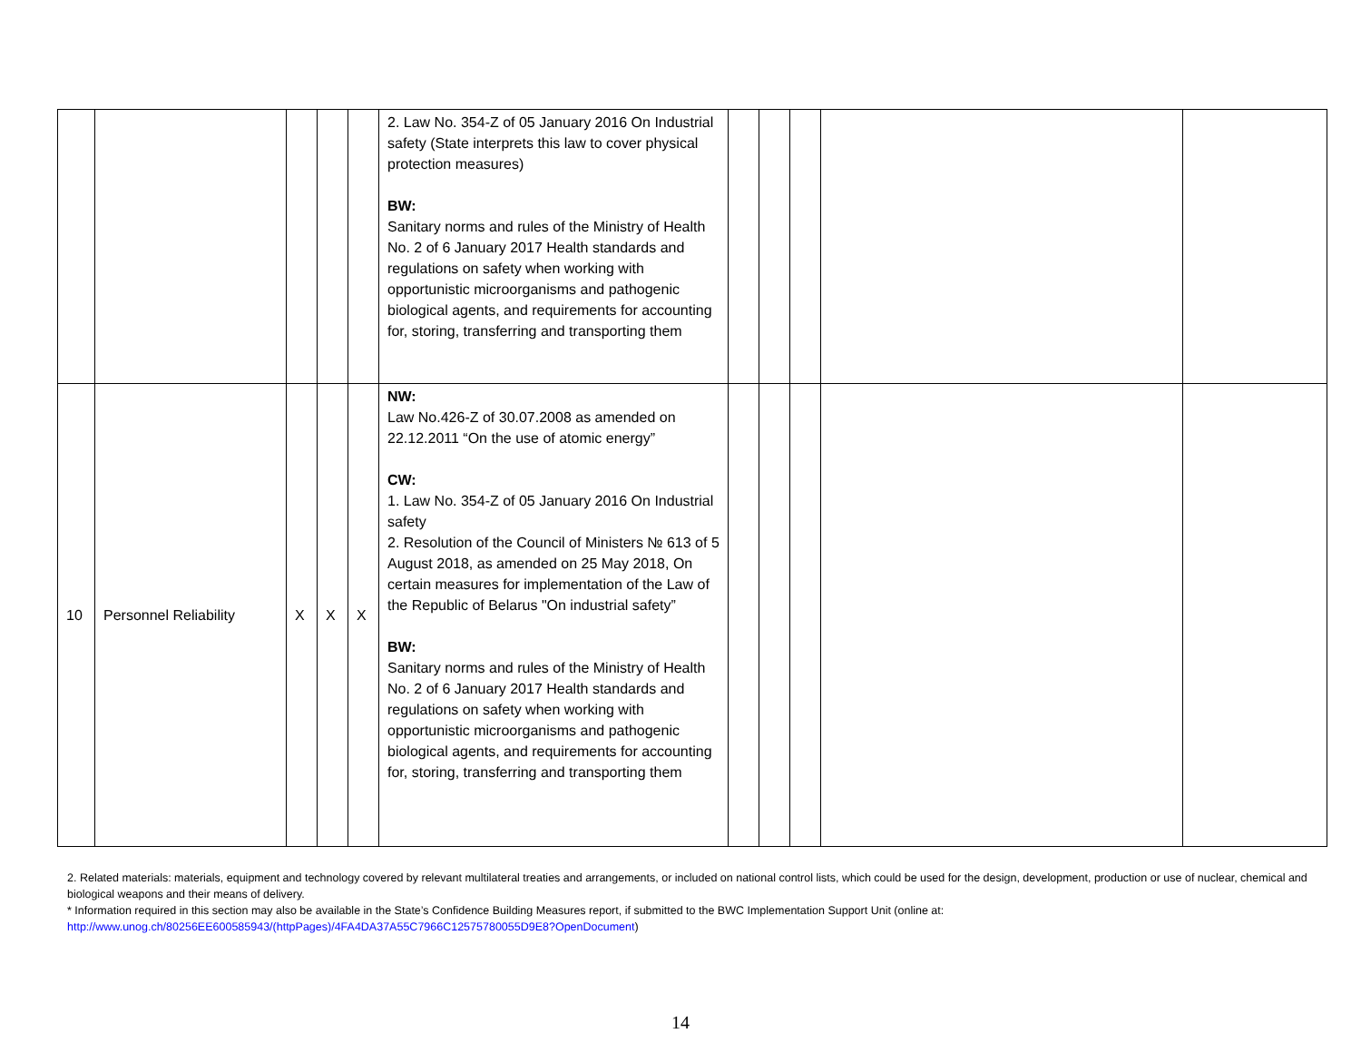| | | | | | 2. Law No. 354-Z of 05 January 2016 On Industrial safety (State interprets this law to cover physical protection measures) BW: Sanitary norms and rules of the Ministry of Health No. 2 of 6 January 2017 Health standards and regulations on safety when working with opportunistic microorganisms and pathogenic biological agents, and requirements for accounting for, storing, transferring and transporting them | | | | | |
| 10 | Personnel Reliability | X | X | X | NW: Law No.426-Z of 30.07.2008 as amended on 22.12.2011 “On the use of atomic energy” CW: 1. Law No. 354-Z of 05 January 2016 On Industrial safety 2. Resolution of the Council of Ministers № 613 of 5 August 2018, as amended on 25 May 2018, On certain measures for implementation of the Law of the Republic of Belarus "On industrial safety” BW: Sanitary norms and rules of the Ministry of Health No. 2 of 6 January 2017 Health standards and regulations on safety when working with opportunistic microorganisms and pathogenic biological agents, and requirements for accounting for, storing, transferring and transporting them | | | | | |
2. Related materials: materials, equipment and technology covered by relevant multilateral treaties and arrangements, or included on national control lists, which could be used for the design, development, production or use of nuclear, chemical and biological weapons and their means of delivery.
* Information required in this section may also be available in the State’s Confidence Building Measures report, if submitted to the BWC Implementation Support Unit (online at: http://www.unog.ch/80256EE600585943/(httpPages)/4FA4DA37A55C7966C12575780055D9E8?OpenDocument)
14